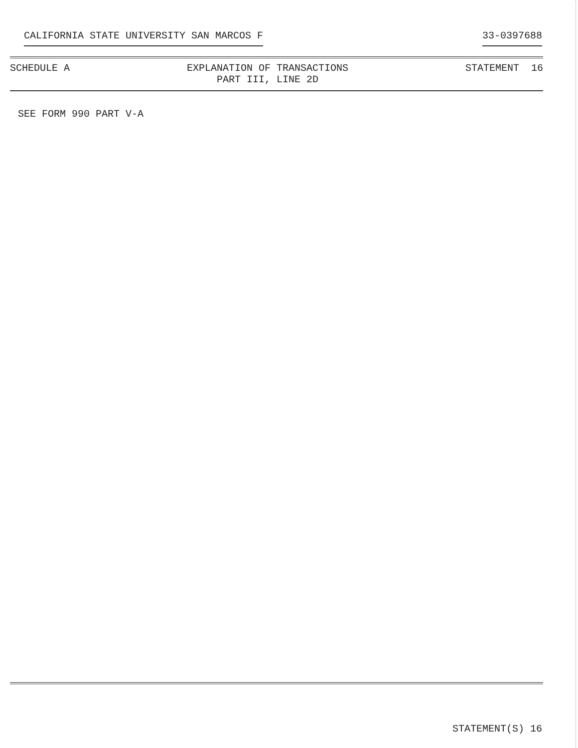CALIFORNIA STATE UNIVERSITY SAN MARCOS F 33-0397688
SCHEDULE A EXPLANATION OF TRANSACTIONS
PART III, LINE 2D
STATEMENT 16
SEE FORM 990 PART V-A
STATEMENT(S) 16